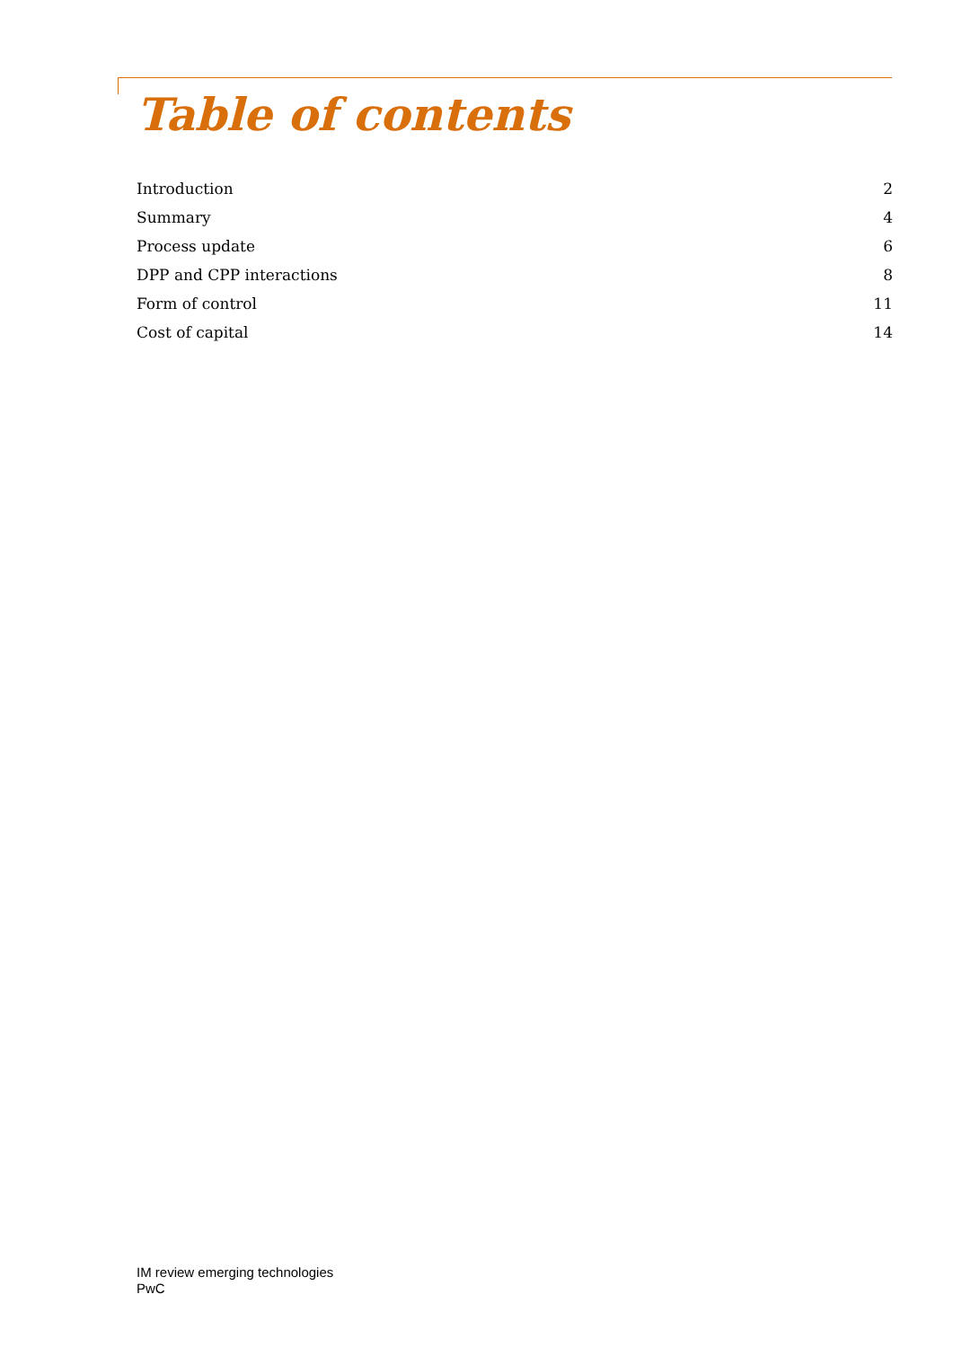Table of contents
Introduction 2
Summary 4
Process update 6
DPP and CPP interactions 8
Form of control 11
Cost of capital 14
IM review emerging technologies
PwC